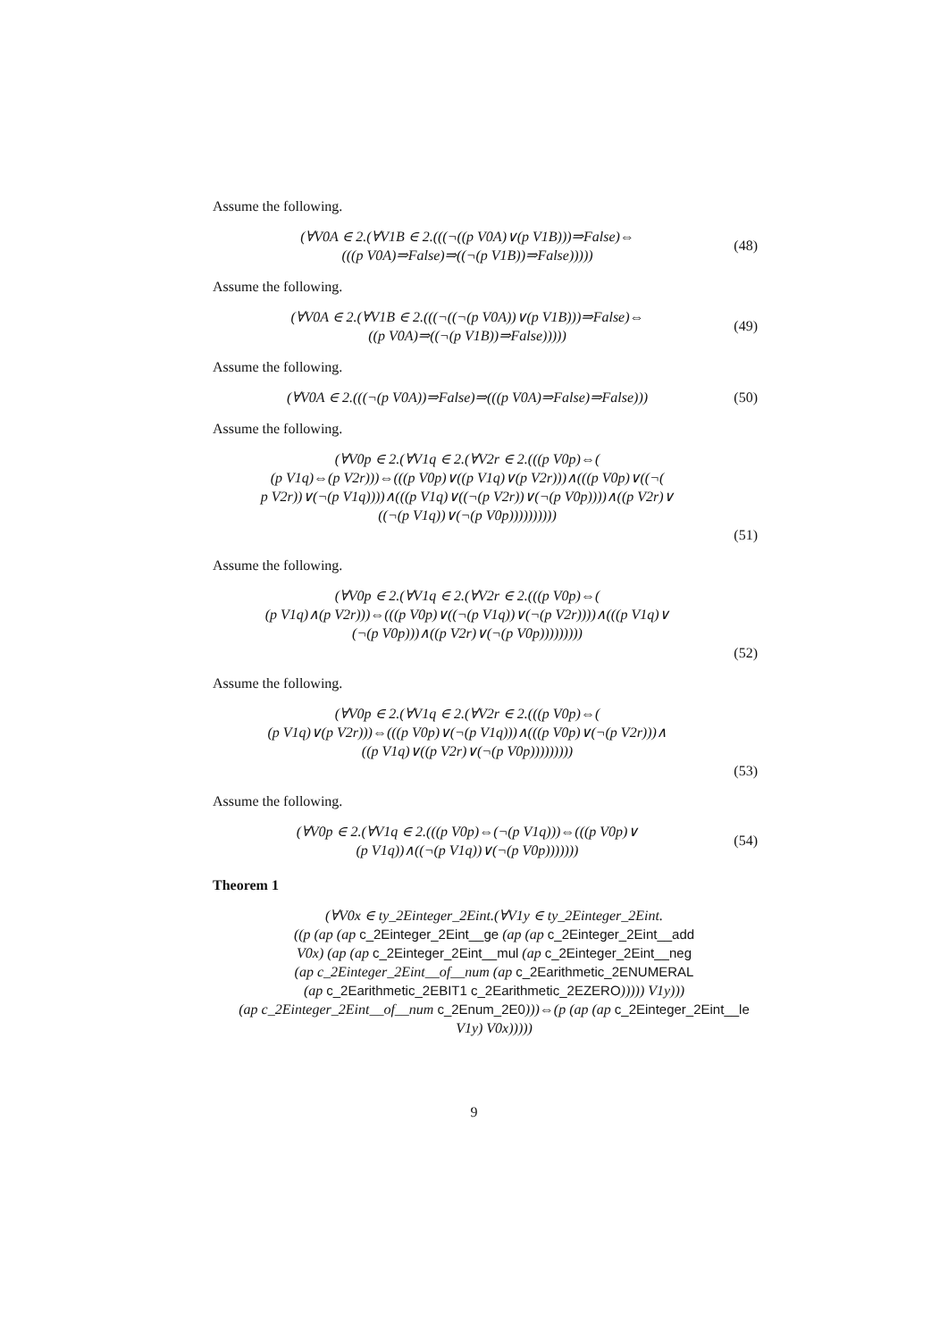Assume the following.
(∀V0A ∈ 2.(∀V1B ∈ 2.(((¬((p V0A)∨(p V1B)))⇒False)⇔
(((p V0A)⇒False)⇒((¬(p V1B))⇒False)))))
(48)
Assume the following.
(∀V0A ∈ 2.(∀V1B ∈ 2.(((¬((¬(p V0A))∨(p V1B)))⇒False)⇔
((p V0A)⇒((¬(p V1B))⇒False)))))
(49)
Assume the following.
(∀V0A ∈ 2.(((¬(p V0A))⇒False)⇒(((p V0A)⇒False)⇒False)))
(50)
Assume the following.
(∀V0p ∈ 2.(∀V1q ∈ 2.(∀V2r ∈ 2.(((p V0p)⇔(
(p V1q)⇔(p V2r)))⇔(((p V0p)∨((p V1q)∨(p V2r)))∧(((p V0p)∨((¬(
p V2r))∨(¬(p V1q))))∧(((p V1q)∨((¬(p V2r))∨(¬(p V0p))))∧((p V2r)∨
((¬(p V1q))∨(¬(p V0p))))))))))
(51)
Assume the following.
(∀V0p ∈ 2.(∀V1q ∈ 2.(∀V2r ∈ 2.(((p V0p)⇔(
(p V1q)∧(p V2r)))⇔(((p V0p)∨((¬(p V1q))∨(¬(p V2r))))∧(((p V1q)∨
(¬(p V0p)))∧((p V2r)∨(¬(p V0p)))))))))
(52)
Assume the following.
(∀V0p ∈ 2.(∀V1q ∈ 2.(∀V2r ∈ 2.(((p V0p)⇔(
(p V1q)∨(p V2r)))⇔(((p V0p)∨(¬(p V1q)))∧(((p V0p)∨(¬(p V2r)))∧
((p V1q)∨((p V2r)∨(¬(p V0p)))))))))
(53)
Assume the following.
(∀V0p ∈ 2.(∀V1q ∈ 2.(((p V0p)⇔(¬(p V1q)))⇔(((p V0p)∨
(p V1q))∧((¬(p V1q))∨(¬(p V0p)))))))
(54)
Theorem 1
(∀V0x ∈ ty_2Einteger_2Eint.(∀V1y ∈ ty_2Einteger_2Eint.
((p (ap (ap c_2Einteger_2Eint__ge (ap (ap c_2Einteger_2Eint__add
V0x) (ap (ap c_2Einteger_2Eint__mul (ap c_2Einteger_2Eint__neg
(ap c_2Einteger_2Eint__of__num (ap c_2Earithmetic_2ENUMERAL
(ap c_2Earithmetic_2EBIT1 c_2Earithmetic_2EZERO))))) V1y)))
(ap c_2Einteger_2Eint__of__num c_2Enum_2E0)))⇔(p (ap (ap c_2Einteger_2Eint__le
V1y) V0x)))))
9